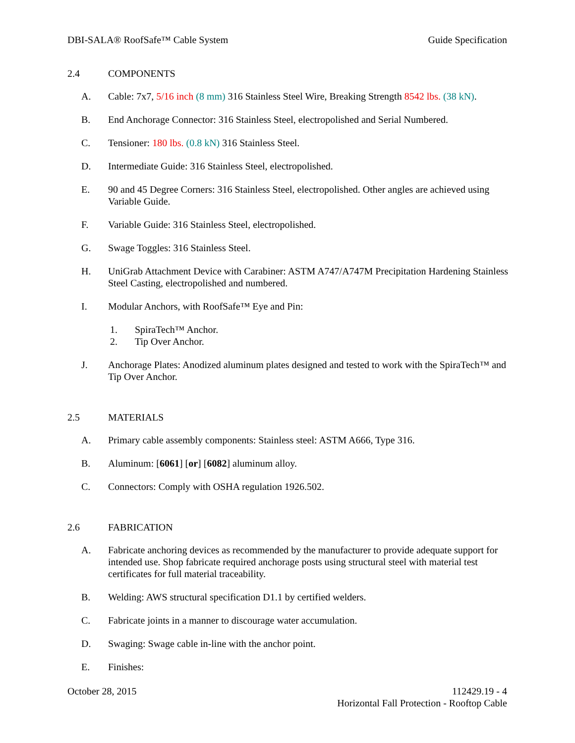DBI-SALA® RoofSafe™ Cable System Guide Specification
2.4 COMPONENTS
A. Cable: 7x7, 5/16 inch (8 mm) 316 Stainless Steel Wire, Breaking Strength 8542 lbs. (38 kN).
B. End Anchorage Connector: 316 Stainless Steel, electropolished and Serial Numbered.
C. Tensioner: 180 lbs. (0.8 kN) 316 Stainless Steel.
D. Intermediate Guide: 316 Stainless Steel, electropolished.
E. 90 and 45 Degree Corners: 316 Stainless Steel, electropolished. Other angles are achieved using Variable Guide.
F. Variable Guide: 316 Stainless Steel, electropolished.
G. Swage Toggles: 316 Stainless Steel.
H. UniGrab Attachment Device with Carabiner: ASTM A747/A747M Precipitation Hardening Stainless Steel Casting, electropolished and numbered.
I. Modular Anchors, with RoofSafe™ Eye and Pin:
1. SpiraTech™ Anchor.
2. Tip Over Anchor.
J. Anchorage Plates: Anodized aluminum plates designed and tested to work with the SpiraTech™ and Tip Over Anchor.
2.5 MATERIALS
A. Primary cable assembly components: Stainless steel: ASTM A666, Type 316.
B. Aluminum: [6061] [or] [6082] aluminum alloy.
C. Connectors: Comply with OSHA regulation 1926.502.
2.6 FABRICATION
A. Fabricate anchoring devices as recommended by the manufacturer to provide adequate support for intended use. Shop fabricate required anchorage posts using structural steel with material test certificates for full material traceability.
B. Welding: AWS structural specification D1.1 by certified welders.
C. Fabricate joints in a manner to discourage water accumulation.
D. Swaging: Swage cable in-line with the anchor point.
E. Finishes:
October 28, 2015 112429.19 - 4
Horizontal Fall Protection - Rooftop Cable